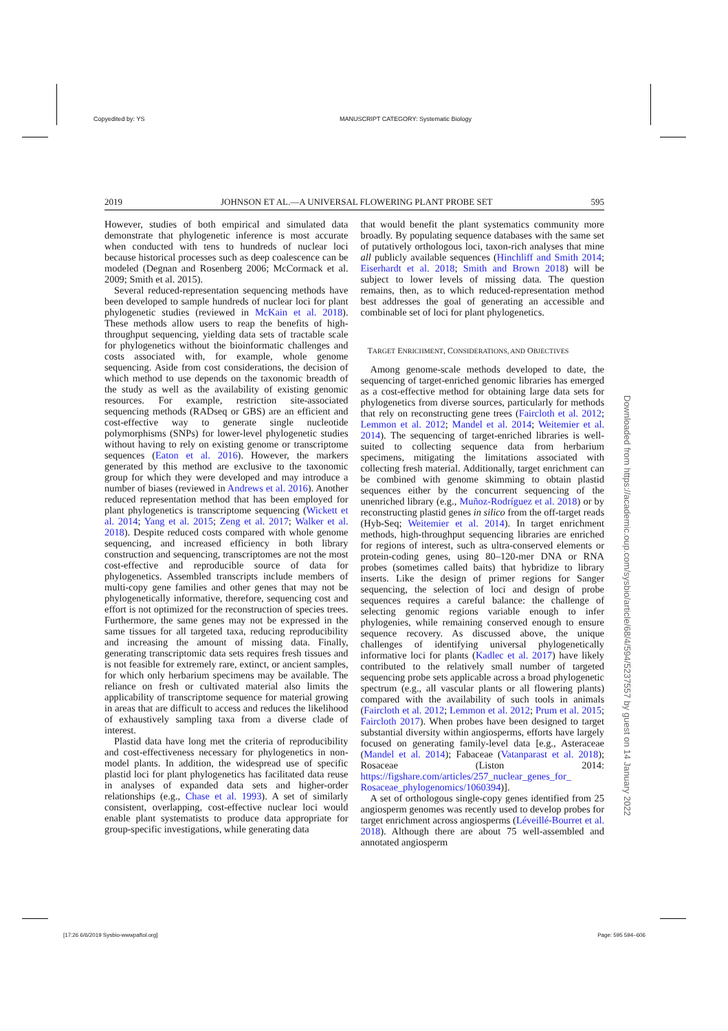Copyedited by: YS MANUSCRIPT CATEGORY: Systematic Biology
2019 JOHNSON ET AL.—A UNIVERSAL FLOWERING PLANT PROBE SET 595
However, studies of both empirical and simulated data demonstrate that phylogenetic inference is most accurate when conducted with tens to hundreds of nuclear loci because historical processes such as deep coalescence can be modeled (Degnan and Rosenberg 2006; McCormack et al. 2009; Smith et al. 2015).
Several reduced-representation sequencing methods have been developed to sample hundreds of nuclear loci for plant phylogenetic studies (reviewed in McKain et al. 2018). These methods allow users to reap the benefits of high-throughput sequencing, yielding data sets of tractable scale for phylogenetics without the bioinformatic challenges and costs associated with, for example, whole genome sequencing. Aside from cost considerations, the decision of which method to use depends on the taxonomic breadth of the study as well as the availability of existing genomic resources. For example, restriction site-associated sequencing methods (RADseq or GBS) are an efficient and cost-effective way to generate single nucleotide polymorphisms (SNPs) for lower-level phylogenetic studies without having to rely on existing genome or transcriptome sequences (Eaton et al. 2016). However, the markers generated by this method are exclusive to the taxonomic group for which they were developed and may introduce a number of biases (reviewed in Andrews et al. 2016). Another reduced representation method that has been employed for plant phylogenetics is transcriptome sequencing (Wickett et al. 2014; Yang et al. 2015; Zeng et al. 2017; Walker et al. 2018). Despite reduced costs compared with whole genome sequencing, and increased efficiency in both library construction and sequencing, transcriptomes are not the most cost-effective and reproducible source of data for phylogenetics. Assembled transcripts include members of multi-copy gene families and other genes that may not be phylogenetically informative, therefore, sequencing cost and effort is not optimized for the reconstruction of species trees. Furthermore, the same genes may not be expressed in the same tissues for all targeted taxa, reducing reproducibility and increasing the amount of missing data. Finally, generating transcriptomic data sets requires fresh tissues and is not feasible for extremely rare, extinct, or ancient samples, for which only herbarium specimens may be available. The reliance on fresh or cultivated material also limits the applicability of transcriptome sequence for material growing in areas that are difficult to access and reduces the likelihood of exhaustively sampling taxa from a diverse clade of interest.
Plastid data have long met the criteria of reproducibility and cost-effectiveness necessary for phylogenetics in non-model plants. In addition, the widespread use of specific plastid loci for plant phylogenetics has facilitated data reuse in analyses of expanded data sets and higher-order relationships (e.g., Chase et al. 1993). A set of similarly consistent, overlapping, cost-effective nuclear loci would enable plant systematists to produce data appropriate for group-specific investigations, while generating data
that would benefit the plant systematics community more broadly. By populating sequence databases with the same set of putatively orthologous loci, taxon-rich analyses that mine all publicly available sequences (Hinchliff and Smith 2014; Eiserhardt et al. 2018; Smith and Brown 2018) will be subject to lower levels of missing data. The question remains, then, as to which reduced-representation method best addresses the goal of generating an accessible and combinable set of loci for plant phylogenetics.
TARGET ENRICHMENT, CONSIDERATIONS, AND OBJECTIVES
Among genome-scale methods developed to date, the sequencing of target-enriched genomic libraries has emerged as a cost-effective method for obtaining large data sets for phylogenetics from diverse sources, particularly for methods that rely on reconstructing gene trees (Faircloth et al. 2012; Lemmon et al. 2012; Mandel et al. 2014; Weitemier et al. 2014). The sequencing of target-enriched libraries is well-suited to collecting sequence data from herbarium specimens, mitigating the limitations associated with collecting fresh material. Additionally, target enrichment can be combined with genome skimming to obtain plastid sequences either by the concurrent sequencing of the unenriched library (e.g., Muñoz-Rodríguez et al. 2018) or by reconstructing plastid genes in silico from the off-target reads (Hyb-Seq; Weitemier et al. 2014). In target enrichment methods, high-throughput sequencing libraries are enriched for regions of interest, such as ultra-conserved elements or protein-coding genes, using 80–120-mer DNA or RNA probes (sometimes called baits) that hybridize to library inserts. Like the design of primer regions for Sanger sequencing, the selection of loci and design of probe sequences requires a careful balance: the challenge of selecting genomic regions variable enough to infer phylogenies, while remaining conserved enough to ensure sequence recovery. As discussed above, the unique challenges of identifying universal phylogenetically informative loci for plants (Kadlec et al. 2017) have likely contributed to the relatively small number of targeted sequencing probe sets applicable across a broad phylogenetic spectrum (e.g., all vascular plants or all flowering plants) compared with the availability of such tools in animals (Faircloth et al. 2012; Lemmon et al. 2012; Prum et al. 2015; Faircloth 2017). When probes have been designed to target substantial diversity within angiosperms, efforts have largely focused on generating family-level data [e.g., Asteraceae (Mandel et al. 2014); Fabaceae (Vatanparast et al. 2018); Rosaceae (Liston 2014: https://figshare.com/articles/257_nuclear_genes_for_ Rosaceae_phylogenomics/1060394)].
A set of orthologous single-copy genes identified from 25 angiosperm genomes was recently used to develop probes for target enrichment across angiosperms (Léveillé-Bourret et al. 2018). Although there are about 75 well-assembled and annotated angiosperm
Downloaded from https://academic.oup.com/sysbio/article/68/4/594/5237557 by guest on 14 January 2022
[17:26 6/6/2019 Sysbio-wwwpaftol.org] Page: 595 594–606